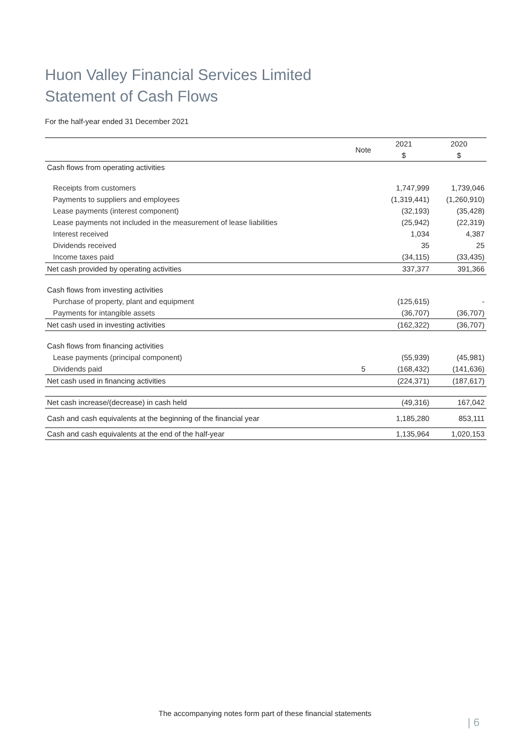Huon Valley Financial Services Limited
Statement of Cash Flows
For the half-year ended 31 December 2021
| | Note | 2021 | 2020 |
| --- | --- | --- | --- |
| | | $ | $ |
| Cash flows from operating activities | | | |
| Receipts from customers | | 1,747,999 | 1,739,046 |
| Payments to suppliers and employees | | (1,319,441) | (1,260,910) |
| Lease payments (interest component) | | (32,193) | (35,428) |
| Lease payments not included in the measurement of lease liabilities | | (25,942) | (22,319) |
| Interest received | | 1,034 | 4,387 |
| Dividends received | | 35 | 25 |
| Income taxes paid | | (34,115) | (33,435) |
| Net cash provided by operating activities | | 337,377 | 391,366 |
| Cash flows from investing activities | | | |
| Purchase of property, plant and equipment | | (125,615) | - |
| Payments for intangible assets | | (36,707) | (36,707) |
| Net cash used in investing activities | | (162,322) | (36,707) |
| Cash flows from financing activities | | | |
| Lease payments (principal component) | | (55,939) | (45,981) |
| Dividends paid | 5 | (168,432) | (141,636) |
| Net cash used in financing activities | | (224,371) | (187,617) |
| Net cash increase/(decrease) in cash held | | (49,316) | 167,042 |
| Cash and cash equivalents at the beginning of the financial year | | 1,185,280 | 853,111 |
| Cash and cash equivalents at the end of the half-year | | 1,135,964 | 1,020,153 |
The accompanying notes form part of these financial statements
| 6